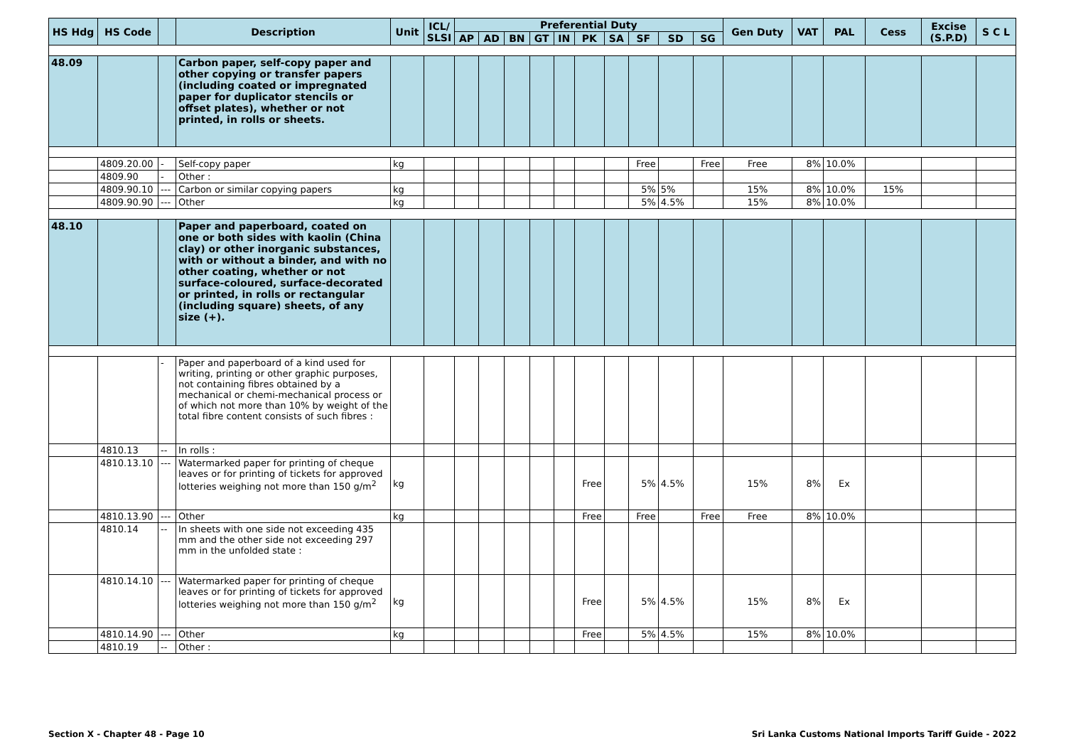| HS Hdg | HS Code | | Description | Unit | ICL/ SLSI | Preferential Duty | | | | | | | | | | Gen Duty | VAT | PAL | Cess | Excise (S.P.D) | S C L |
| --- | --- | --- | --- | --- | --- | --- | --- | --- | --- | --- | --- | --- | --- | --- | --- | --- | --- | --- | --- | --- | --- |
| | | | | | | AP | AD | BN | GT | IN | PK | SA | SF | SD | SG | | | | | | |
| 48.09 | | | Carbon paper, self-copy paper and other copying or transfer papers (including coated or impregnated paper for duplicator stencils or offset plates), whether or not printed, in rolls or sheets. | | | | | | | | | | | | | | | | | | |
| | 4809.20.00 | - | Self-copy paper | kg | | | | | | | | | Free | | Free | Free | 8% | 10.0% | | | |
| | 4809.90 | - | Other : | | | | | | | | | | | | | | | | | | |
| | 4809.90.10 | --- | Carbon or similar copying papers | kg | | | | | | | | | 5% | 5% | | 15% | 8% | 10.0% | 15% | | |
| | 4809.90.90 | --- | Other | kg | | | | | | | | | 5% | 4.5% | | 15% | 8% | 10.0% | | | |
| 48.10 | | | Paper and paperboard, coated on one or both sides with kaolin (China clay) or other inorganic substances, with or without a binder, and with no other coating, whether or not surface-coloured, surface-decorated or printed, in rolls or rectangular (including square) sheets, of any size (+). | | | | | | | | | | | | | | | | | | |
| | | - | Paper and paperboard of a kind used for writing, printing or other graphic purposes, not containing fibres obtained by a mechanical or chemi-mechanical process or of which not more than 10% by weight of the total fibre content consists of such fibres : | | | | | | | | | | | | | | | | | | |
| | 4810.13 | -- | In rolls : | | | | | | | | | | | | | | | | | | |
| | 4810.13.10 | --- | Watermarked paper for printing of cheque leaves or for printing of tickets for approved lotteries weighing not more than 150 g/m<sup>2</sup> | kg | | | | | | | Free | | 5% | 4.5% | | 15% | 8% | Ex | | | |
| | 4810.13.90 | --- | Other | kg | | | | | | | Free | | Free | | Free | Free | 8% | 10.0% | | | |
| | 4810.14 | -- | In sheets with one side not exceeding 435 mm and the other side not exceeding 297 mm in the unfolded state : | | | | | | | | | | | | | | | | | | |
| | 4810.14.10 | --- | Watermarked paper for printing of cheque leaves or for printing of tickets for approved lotteries weighing not more than 150 g/m<sup>2</sup> | kg | | | | | | | Free | | 5% | 4.5% | | 15% | 8% | Ex | | | |
| | 4810.14.90 | --- | Other | kg | | | | | | | Free | | 5% | 4.5% | | 15% | 8% | 10.0% | | | |
| | 4810.19 | -- | Other : | | | | | | | | | | | | | | | | | | |
Section X - Chapter 48 - Page 10 Sri Lanka Customs National Imports Tariff Guide - 2022